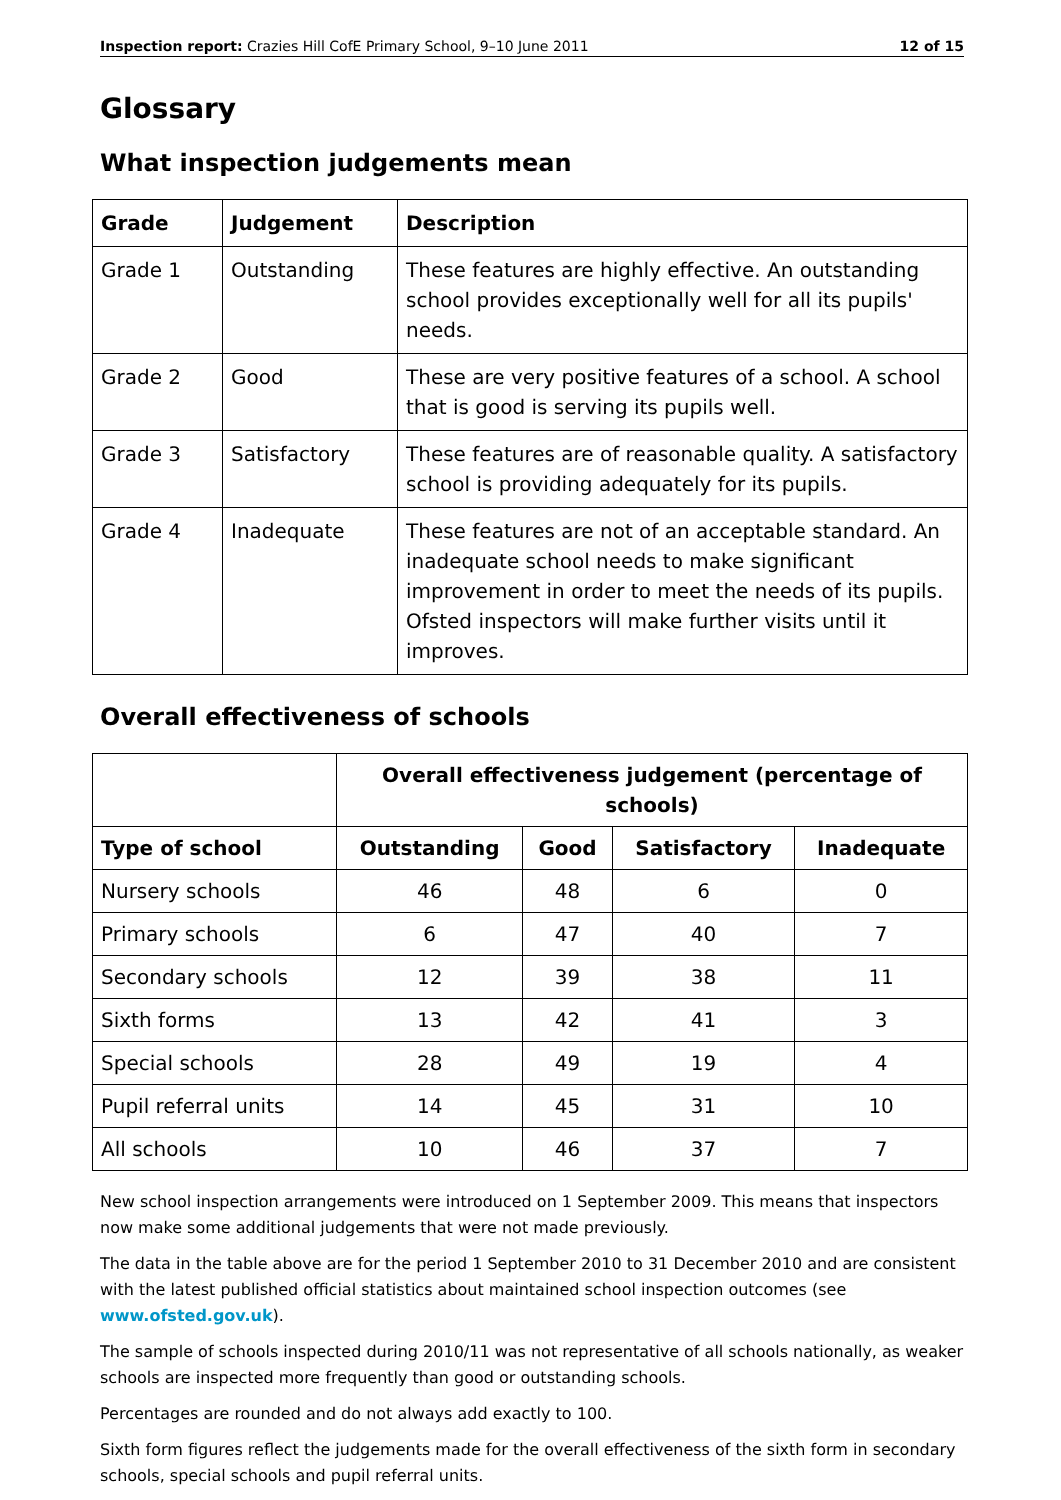Inspection report: Crazies Hill CofE Primary School, 9–10 June 2011 12 of 15
Glossary
What inspection judgements mean
| Grade | Judgement | Description |
| --- | --- | --- |
| Grade 1 | Outstanding | These features are highly effective. An outstanding school provides exceptionally well for all its pupils' needs. |
| Grade 2 | Good | These are very positive features of a school. A school that is good is serving its pupils well. |
| Grade 3 | Satisfactory | These features are of reasonable quality. A satisfactory school is providing adequately for its pupils. |
| Grade 4 | Inadequate | These features are not of an acceptable standard. An inadequate school needs to make significant improvement in order to meet the needs of its pupils. Ofsted inspectors will make further visits until it improves. |
Overall effectiveness of schools
| | Overall effectiveness judgement (percentage of schools) | | | |
| --- | --- | --- | --- | --- |
| Type of school | Outstanding | Good | Satisfactory | Inadequate |
| Nursery schools | 46 | 48 | 6 | 0 |
| Primary schools | 6 | 47 | 40 | 7 |
| Secondary schools | 12 | 39 | 38 | 11 |
| Sixth forms | 13 | 42 | 41 | 3 |
| Special schools | 28 | 49 | 19 | 4 |
| Pupil referral units | 14 | 45 | 31 | 10 |
| All schools | 10 | 46 | 37 | 7 |
New school inspection arrangements were introduced on 1 September 2009. This means that inspectors now make some additional judgements that were not made previously.
The data in the table above are for the period 1 September 2010 to 31 December 2010 and are consistent with the latest published official statistics about maintained school inspection outcomes (see www.ofsted.gov.uk).
The sample of schools inspected during 2010/11 was not representative of all schools nationally, as weaker schools are inspected more frequently than good or outstanding schools.
Percentages are rounded and do not always add exactly to 100.
Sixth form figures reflect the judgements made for the overall effectiveness of the sixth form in secondary schools, special schools and pupil referral units.